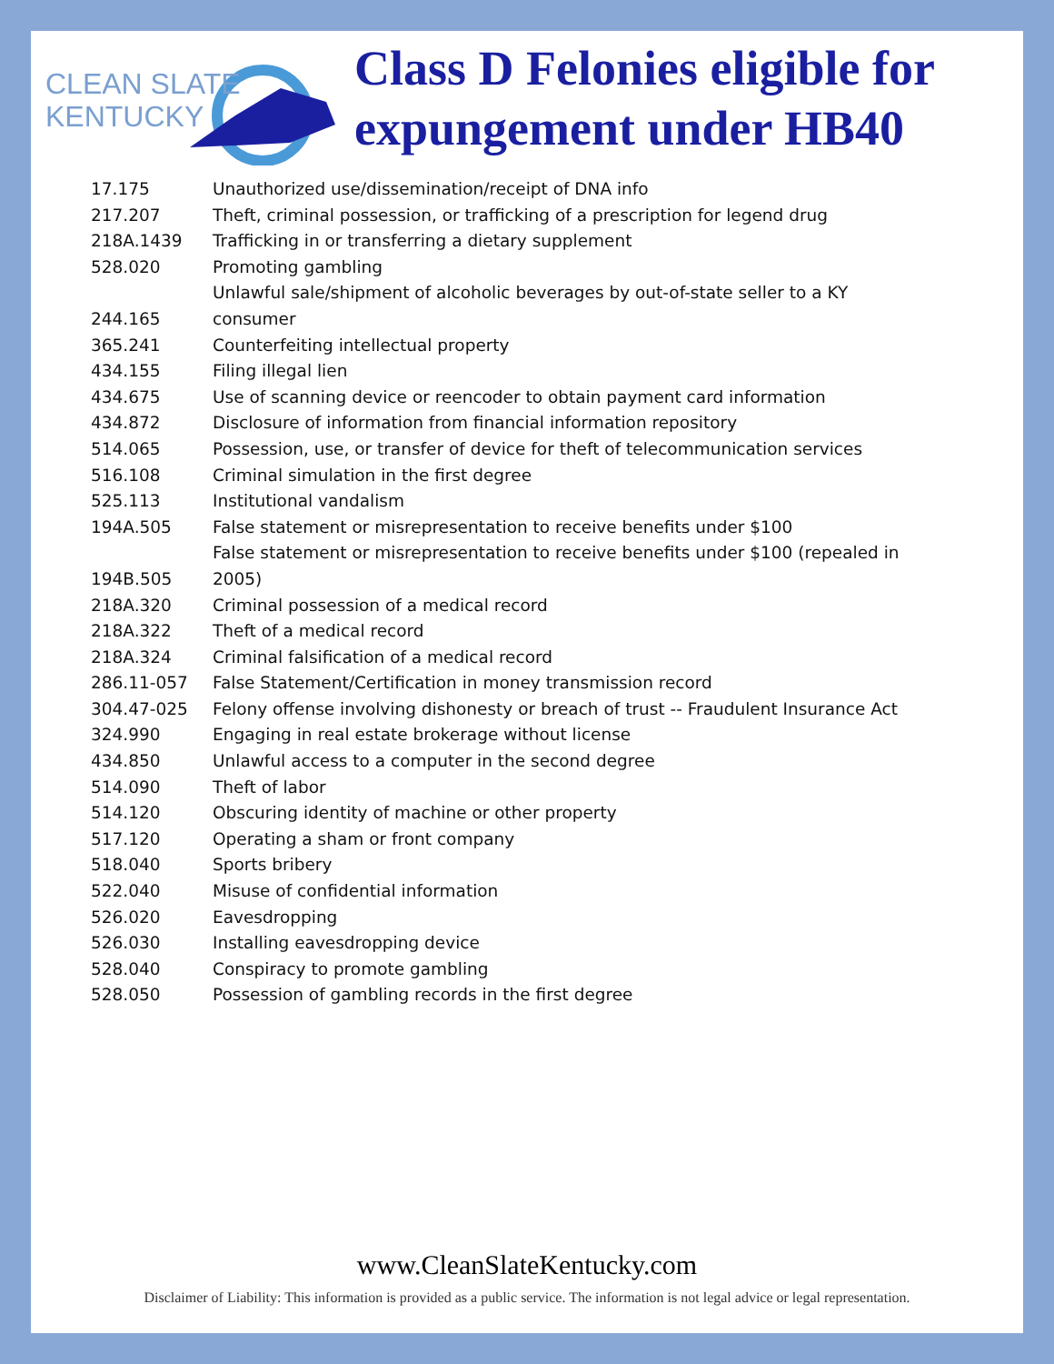CLEAN SLATE
KENTUCKY
Class D Felonies eligible for
expungement under HB40
| 17.175 | Unauthorized use/dissemination/receipt of DNA info |
| 217.207 | Theft, criminal possession, or trafficking of a prescription for legend drug |
| 218A.1439 | Trafficking in or transferring a dietary supplement |
| 528.020 | Promoting gambling |
| 244.165 | Unlawful sale/shipment of alcoholic beverages by out-of-state seller to a KY consumer |
| 365.241 | Counterfeiting intellectual property |
| 434.155 | Filing illegal lien |
| 434.675 | Use of scanning device or reencoder to obtain payment card information |
| 434.872 | Disclosure of information from financial information repository |
| 514.065 | Possession, use, or transfer of device for theft of telecommunication services |
| 516.108 | Criminal simulation in the first degree |
| 525.113 | Institutional vandalism |
| 194A.505 | False statement or misrepresentation to receive benefits under $100 |
| 194B.505 | False statement or misrepresentation to receive benefits under $100 (repealed in 2005) |
| 218A.320 | Criminal possession of a medical record |
| 218A.322 | Theft of a medical record |
| 218A.324 | Criminal falsification of a medical record |
| 286.11-057 | False Statement/Certification in money transmission record |
| 304.47-025 | Felony offense involving dishonesty or breach of trust -- Fraudulent Insurance Act |
| 324.990 | Engaging in real estate brokerage without license |
| 434.850 | Unlawful access to a computer in the second degree |
| 514.090 | Theft of labor |
| 514.120 | Obscuring identity of machine or other property |
| 517.120 | Operating a sham or front company |
| 518.040 | Sports bribery |
| 522.040 | Misuse of confidential information |
| 526.020 | Eavesdropping |
| 526.030 | Installing eavesdropping device |
| 528.040 | Conspiracy to promote gambling |
| 528.050 | Possession of gambling records in the first degree |
www.CleanSlateKentucky.com
Disclaimer of Liability: This information is provided as a public service. The information is not legal advice or legal representation.